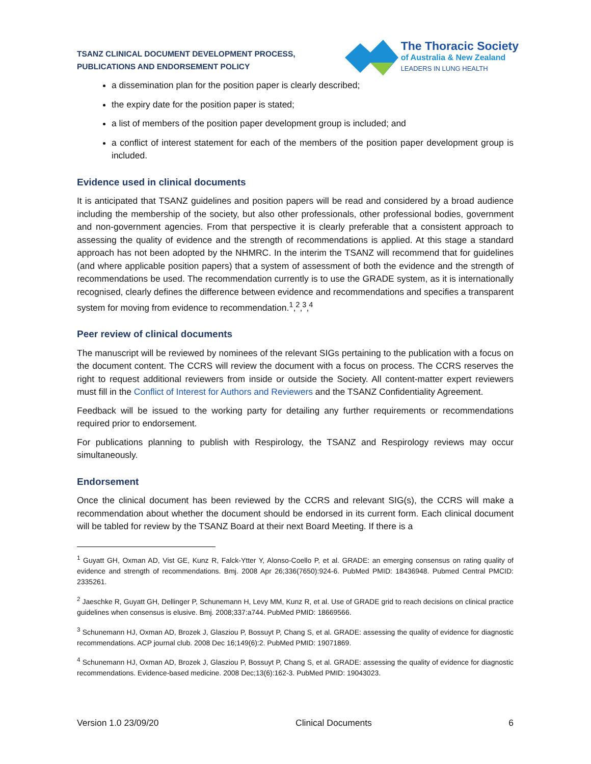TSANZ CLINICAL DOCUMENT DEVELOPMENT PROCESS,
PUBLICATIONS AND ENDORSEMENT POLICY
The Thoracic Society
of Australia & New Zealand
LEADERS IN LUNG HEALTH
a dissemination plan for the position paper is clearly described;
the expiry date for the position paper is stated;
a list of members of the position paper development group is included; and
a conflict of interest statement for each of the members of the position paper development group is included.
Evidence used in clinical documents
It is anticipated that TSANZ guidelines and position papers will be read and considered by a broad audience including the membership of the society, but also other professionals, other professional bodies, government and non-government agencies. From that perspective it is clearly preferable that a consistent approach to assessing the quality of evidence and the strength of recommendations is applied. At this stage a standard approach has not been adopted by the NHMRC. In the interim the TSANZ will recommend that for guidelines (and where applicable position papers) that a system of assessment of both the evidence and the strength of recommendations be used. The recommendation currently is to use the GRADE system, as it is internationally recognised, clearly defines the difference between evidence and recommendations and specifies a transparent system for moving from evidence to recommendation.<sup>1</sup>,<sup>2</sup>,<sup>3</sup>,<sup>4</sup>
Peer review of clinical documents
The manuscript will be reviewed by nominees of the relevant SIGs pertaining to the publication with a focus on the document content. The CCRS will review the document with a focus on process. The CCRS reserves the right to request additional reviewers from inside or outside the Society. All content-matter expert reviewers must fill in the Conflict of Interest for Authors and Reviewers and the TSANZ Confidentiality Agreement.
Feedback will be issued to the working party for detailing any further requirements or recommendations required prior to endorsement.
For publications planning to publish with Respirology, the TSANZ and Respirology reviews may occur simultaneously.
Endorsement
Once the clinical document has been reviewed by the CCRS and relevant SIG(s), the CCRS will make a recommendation about whether the document should be endorsed in its current form. Each clinical document will be tabled for review by the TSANZ Board at their next Board Meeting. If there is a
<sup>1</sup> Guyatt GH, Oxman AD, Vist GE, Kunz R, Falck-Ytter Y, Alonso-Coello P, et al. GRADE: an emerging consensus on rating quality of evidence and strength of recommendations. Bmj. 2008 Apr 26;336(7650):924-6. PubMed PMID: 18436948. Pubmed Central PMCID: 2335261.
<sup>2</sup> Jaeschke R, Guyatt GH, Dellinger P, Schunemann H, Levy MM, Kunz R, et al. Use of GRADE grid to reach decisions on clinical practice guidelines when consensus is elusive. Bmj. 2008;337:a744. PubMed PMID: 18669566.
<sup>3</sup> Schunemann HJ, Oxman AD, Brozek J, Glasziou P, Bossuyt P, Chang S, et al. GRADE: assessing the quality of evidence for diagnostic recommendations. ACP journal club. 2008 Dec 16;149(6):2. PubMed PMID: 19071869.
<sup>4</sup> Schunemann HJ, Oxman AD, Brozek J, Glasziou P, Bossuyt P, Chang S, et al. GRADE: assessing the quality of evidence for diagnostic recommendations. Evidence-based medicine. 2008 Dec;13(6):162-3. PubMed PMID: 19043023.
Version 1.0 23/09/20 Clinical Documents 6